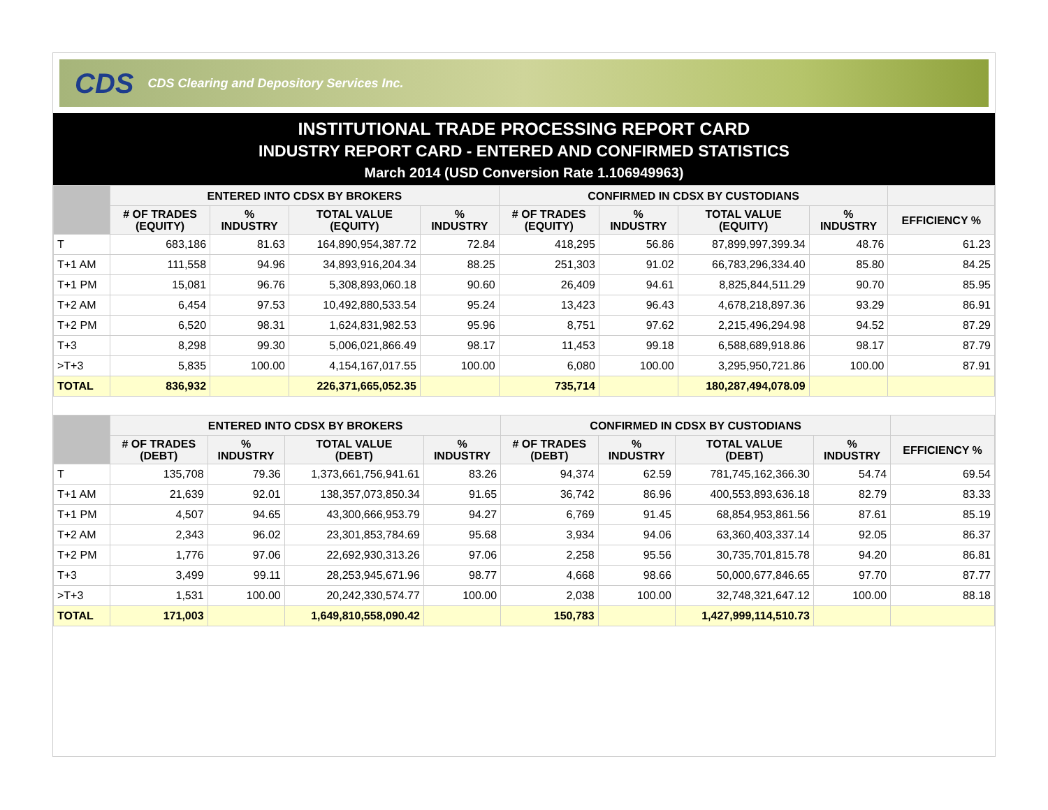CDS CDS Clearing and Depository Services Inc.
INSTITUTIONAL TRADE PROCESSING REPORT CARD
INDUSTRY REPORT CARD - ENTERED AND CONFIRMED STATISTICS
March 2014 (USD Conversion Rate 1.106949963)
| | ENTERED INTO CDSX BY BROKERS | | | | CONFIRMED IN CDSX BY CUSTODIANS | | | | |
| --- | --- | --- | --- | --- | --- | --- | --- | --- | --- |
| | # OF TRADES (EQUITY) | % INDUSTRY | TOTAL VALUE (EQUITY) | % INDUSTRY | # OF TRADES (EQUITY) | % INDUSTRY | TOTAL VALUE (EQUITY) | % INDUSTRY | EFFICIENCY % |
| T | 683,186 | 81.63 | 164,890,954,387.72 | 72.84 | 418,295 | 56.86 | 87,899,997,399.34 | 48.76 | 61.23 |
| T+1 AM | 111,558 | 94.96 | 34,893,916,204.34 | 88.25 | 251,303 | 91.02 | 66,783,296,334.40 | 85.80 | 84.25 |
| T+1 PM | 15,081 | 96.76 | 5,308,893,060.18 | 90.60 | 26,409 | 94.61 | 8,825,844,511.29 | 90.70 | 85.95 |
| T+2 AM | 6,454 | 97.53 | 10,492,880,533.54 | 95.24 | 13,423 | 96.43 | 4,678,218,897.36 | 93.29 | 86.91 |
| T+2 PM | 6,520 | 98.31 | 1,624,831,982.53 | 95.96 | 8,751 | 97.62 | 2,215,496,294.98 | 94.52 | 87.29 |
| T+3 | 8,298 | 99.30 | 5,006,021,866.49 | 98.17 | 11,453 | 99.18 | 6,588,689,918.86 | 98.17 | 87.79 |
| >T+3 | 5,835 | 100.00 | 4,154,167,017.55 | 100.00 | 6,080 | 100.00 | 3,295,950,721.86 | 100.00 | 87.91 |
| TOTAL | 836,932 | | 226,371,665,052.35 | | 735,714 | | 180,287,494,078.09 | | |
| | ENTERED INTO CDSX BY BROKERS | | | | CONFIRMED IN CDSX BY CUSTODIANS | | | | |
| --- | --- | --- | --- | --- | --- | --- | --- | --- | --- |
| | # OF TRADES (DEBT) | % INDUSTRY | TOTAL VALUE (DEBT) | % INDUSTRY | # OF TRADES (DEBT) | % INDUSTRY | TOTAL VALUE (DEBT) | % INDUSTRY | EFFICIENCY % |
| T | 135,708 | 79.36 | 1,373,661,756,941.61 | 83.26 | 94,374 | 62.59 | 781,745,162,366.30 | 54.74 | 69.54 |
| T+1 AM | 21,639 | 92.01 | 138,357,073,850.34 | 91.65 | 36,742 | 86.96 | 400,553,893,636.18 | 82.79 | 83.33 |
| T+1 PM | 4,507 | 94.65 | 43,300,666,953.79 | 94.27 | 6,769 | 91.45 | 68,854,953,861.56 | 87.61 | 85.19 |
| T+2 AM | 2,343 | 96.02 | 23,301,853,784.69 | 95.68 | 3,934 | 94.06 | 63,360,403,337.14 | 92.05 | 86.37 |
| T+2 PM | 1,776 | 97.06 | 22,692,930,313.26 | 97.06 | 2,258 | 95.56 | 30,735,701,815.78 | 94.20 | 86.81 |
| T+3 | 3,499 | 99.11 | 28,253,945,671.96 | 98.77 | 4,668 | 98.66 | 50,000,677,846.65 | 97.70 | 87.77 |
| >T+3 | 1,531 | 100.00 | 20,242,330,574.77 | 100.00 | 2,038 | 100.00 | 32,748,321,647.12 | 100.00 | 88.18 |
| TOTAL | 171,003 | | 1,649,810,558,090.42 | | 150,783 | | 1,427,999,114,510.73 | | |